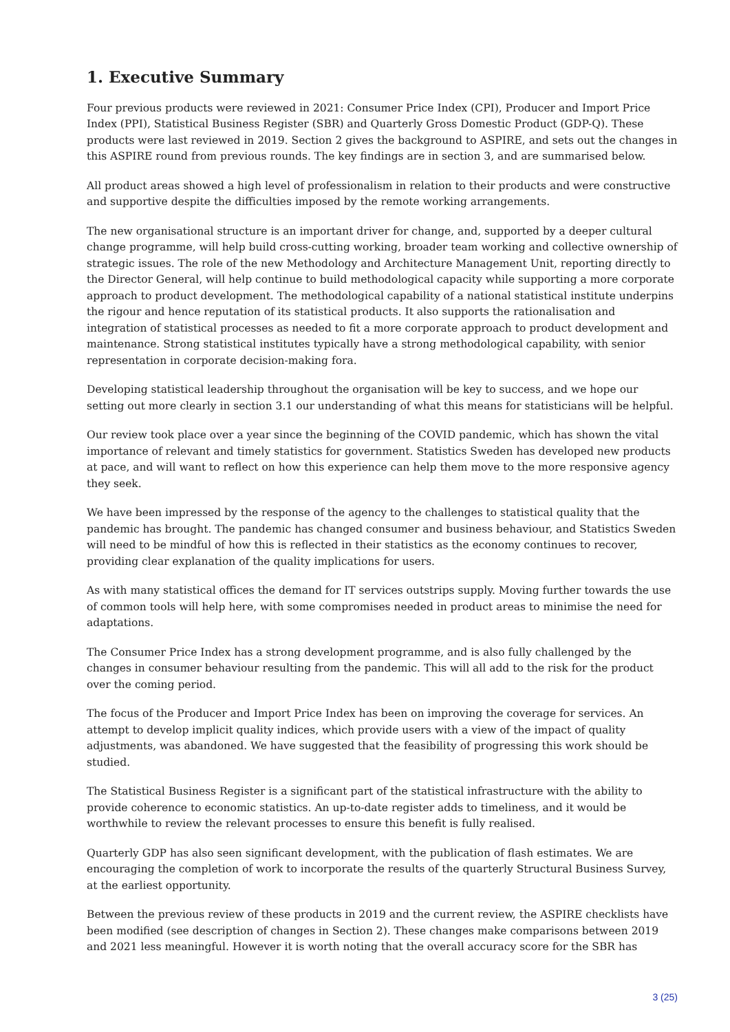1. Executive Summary
Four previous products were reviewed in 2021: Consumer Price Index (CPI), Producer and Import Price Index (PPI), Statistical Business Register (SBR) and Quarterly Gross Domestic Product (GDP-Q). These products were last reviewed in 2019. Section 2 gives the background to ASPIRE, and sets out the changes in this ASPIRE round from previous rounds. The key findings are in section 3, and are summarised below.
All product areas showed a high level of professionalism in relation to their products and were constructive and supportive despite the difficulties imposed by the remote working arrangements.
The new organisational structure is an important driver for change, and, supported by a deeper cultural change programme, will help build cross-cutting working, broader team working and collective ownership of strategic issues. The role of the new Methodology and Architecture Management Unit, reporting directly to the Director General, will help continue to build methodological capacity while supporting a more corporate approach to product development. The methodological capability of a national statistical institute underpins the rigour and hence reputation of its statistical products. It also supports the rationalisation and integration of statistical processes as needed to fit a more corporate approach to product development and maintenance. Strong statistical institutes typically have a strong methodological capability, with senior representation in corporate decision-making fora.
Developing statistical leadership throughout the organisation will be key to success, and we hope our setting out more clearly in section 3.1 our understanding of what this means for statisticians will be helpful.
Our review took place over a year since the beginning of the COVID pandemic, which has shown the vital importance of relevant and timely statistics for government. Statistics Sweden has developed new products at pace, and will want to reflect on how this experience can help them move to the more responsive agency they seek.
We have been impressed by the response of the agency to the challenges to statistical quality that the pandemic has brought. The pandemic has changed consumer and business behaviour, and Statistics Sweden will need to be mindful of how this is reflected in their statistics as the economy continues to recover, providing clear explanation of the quality implications for users.
As with many statistical offices the demand for IT services outstrips supply. Moving further towards the use of common tools will help here, with some compromises needed in product areas to minimise the need for adaptations.
The Consumer Price Index has a strong development programme, and is also fully challenged by the changes in consumer behaviour resulting from the pandemic. This will all add to the risk for the product over the coming period.
The focus of the Producer and Import Price Index has been on improving the coverage for services. An attempt to develop implicit quality indices, which provide users with a view of the impact of quality adjustments, was abandoned. We have suggested that the feasibility of progressing this work should be studied.
The Statistical Business Register is a significant part of the statistical infrastructure with the ability to provide coherence to economic statistics. An up-to-date register adds to timeliness, and it would be worthwhile to review the relevant processes to ensure this benefit is fully realised.
Quarterly GDP has also seen significant development, with the publication of flash estimates. We are encouraging the completion of work to incorporate the results of the quarterly Structural Business Survey, at the earliest opportunity.
Between the previous review of these products in 2019 and the current review, the ASPIRE checklists have been modified (see description of changes in Section 2). These changes make comparisons between 2019 and 2021 less meaningful. However it is worth noting that the overall accuracy score for the SBR has
3 (25)